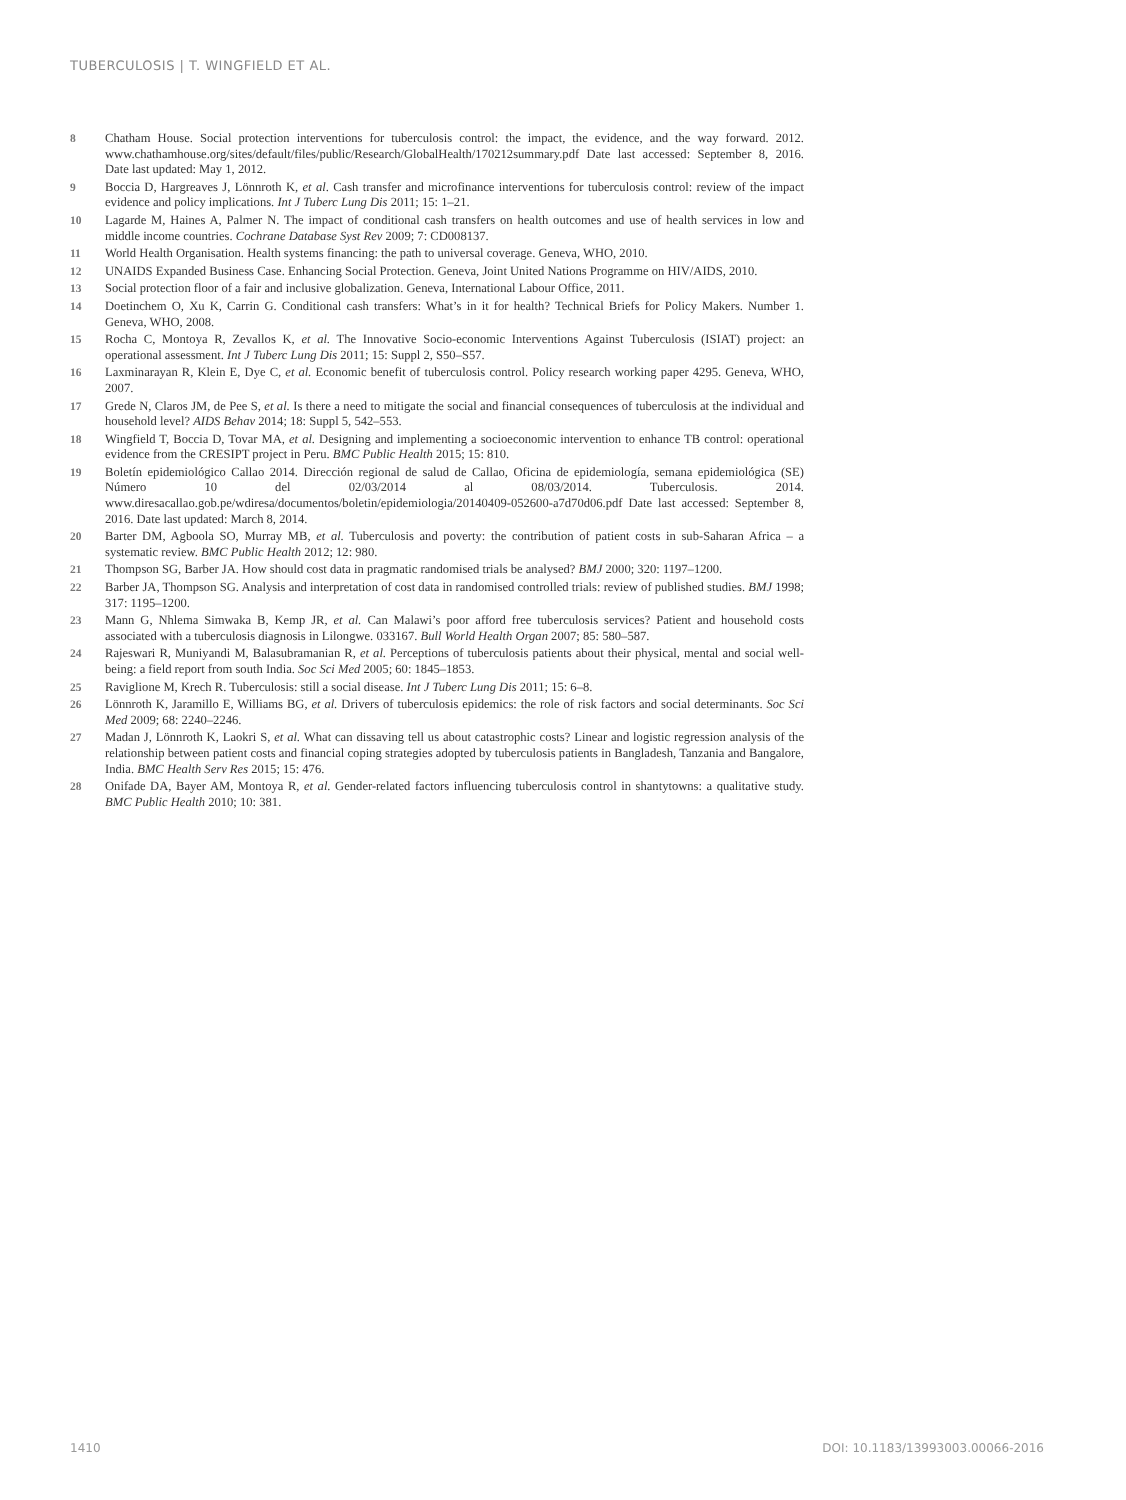TUBERCULOSIS | T. WINGFIELD ET AL.
8 Chatham House. Social protection interventions for tuberculosis control: the impact, the evidence, and the way forward. 2012. www.chathamhouse.org/sites/default/files/public/Research/GlobalHealth/170212summary.pdf Date last accessed: September 8, 2016. Date last updated: May 1, 2012.
9 Boccia D, Hargreaves J, Lönnroth K, et al. Cash transfer and microfinance interventions for tuberculosis control: review of the impact evidence and policy implications. Int J Tuberc Lung Dis 2011; 15: 1–21.
10 Lagarde M, Haines A, Palmer N. The impact of conditional cash transfers on health outcomes and use of health services in low and middle income countries. Cochrane Database Syst Rev 2009; 7: CD008137.
11 World Health Organisation. Health systems financing: the path to universal coverage. Geneva, WHO, 2010.
12 UNAIDS Expanded Business Case. Enhancing Social Protection. Geneva, Joint United Nations Programme on HIV/AIDS, 2010.
13 Social protection floor of a fair and inclusive globalization. Geneva, International Labour Office, 2011.
14 Doetinchem O, Xu K, Carrin G. Conditional cash transfers: What’s in it for health? Technical Briefs for Policy Makers. Number 1. Geneva, WHO, 2008.
15 Rocha C, Montoya R, Zevallos K, et al. The Innovative Socio-economic Interventions Against Tuberculosis (ISIAT) project: an operational assessment. Int J Tuberc Lung Dis 2011; 15: Suppl 2, S50–S57.
16 Laxminarayan R, Klein E, Dye C, et al. Economic benefit of tuberculosis control. Policy research working paper 4295. Geneva, WHO, 2007.
17 Grede N, Claros JM, de Pee S, et al. Is there a need to mitigate the social and financial consequences of tuberculosis at the individual and household level? AIDS Behav 2014; 18: Suppl 5, 542–553.
18 Wingfield T, Boccia D, Tovar MA, et al. Designing and implementing a socioeconomic intervention to enhance TB control: operational evidence from the CRESIPT project in Peru. BMC Public Health 2015; 15: 810.
19 Boletín epidemiológico Callao 2014. Dirección regional de salud de Callao, Oficina de epidemiología, semana epidemiológica (SE) Número 10 del 02/03/2014 al 08/03/2014. Tuberculosis. 2014. www.diresacallao.gob.pe/wdiresa/documentos/boletin/epidemiologia/20140409-052600-a7d70d06.pdf Date last accessed: September 8, 2016. Date last updated: March 8, 2014.
20 Barter DM, Agboola SO, Murray MB, et al. Tuberculosis and poverty: the contribution of patient costs in sub-Saharan Africa – a systematic review. BMC Public Health 2012; 12: 980.
21 Thompson SG, Barber JA. How should cost data in pragmatic randomised trials be analysed? BMJ 2000; 320: 1197–1200.
22 Barber JA, Thompson SG. Analysis and interpretation of cost data in randomised controlled trials: review of published studies. BMJ 1998; 317: 1195–1200.
23 Mann G, Nhlema Simwaka B, Kemp JR, et al. Can Malawi’s poor afford free tuberculosis services? Patient and household costs associated with a tuberculosis diagnosis in Lilongwe. 033167. Bull World Health Organ 2007; 85: 580–587.
24 Rajeswari R, Muniyandi M, Balasubramanian R, et al. Perceptions of tuberculosis patients about their physical, mental and social well-being: a field report from south India. Soc Sci Med 2005; 60: 1845–1853.
25 Raviglione M, Krech R. Tuberculosis: still a social disease. Int J Tuberc Lung Dis 2011; 15: 6–8.
26 Lönnroth K, Jaramillo E, Williams BG, et al. Drivers of tuberculosis epidemics: the role of risk factors and social determinants. Soc Sci Med 2009; 68: 2240–2246.
27 Madan J, Lönnroth K, Laokri S, et al. What can dissaving tell us about catastrophic costs? Linear and logistic regression analysis of the relationship between patient costs and financial coping strategies adopted by tuberculosis patients in Bangladesh, Tanzania and Bangalore, India. BMC Health Serv Res 2015; 15: 476.
28 Onifade DA, Bayer AM, Montoya R, et al. Gender-related factors influencing tuberculosis control in shantytowns: a qualitative study. BMC Public Health 2010; 10: 381.
1410
DOI: 10.1183/13993003.00066-2016